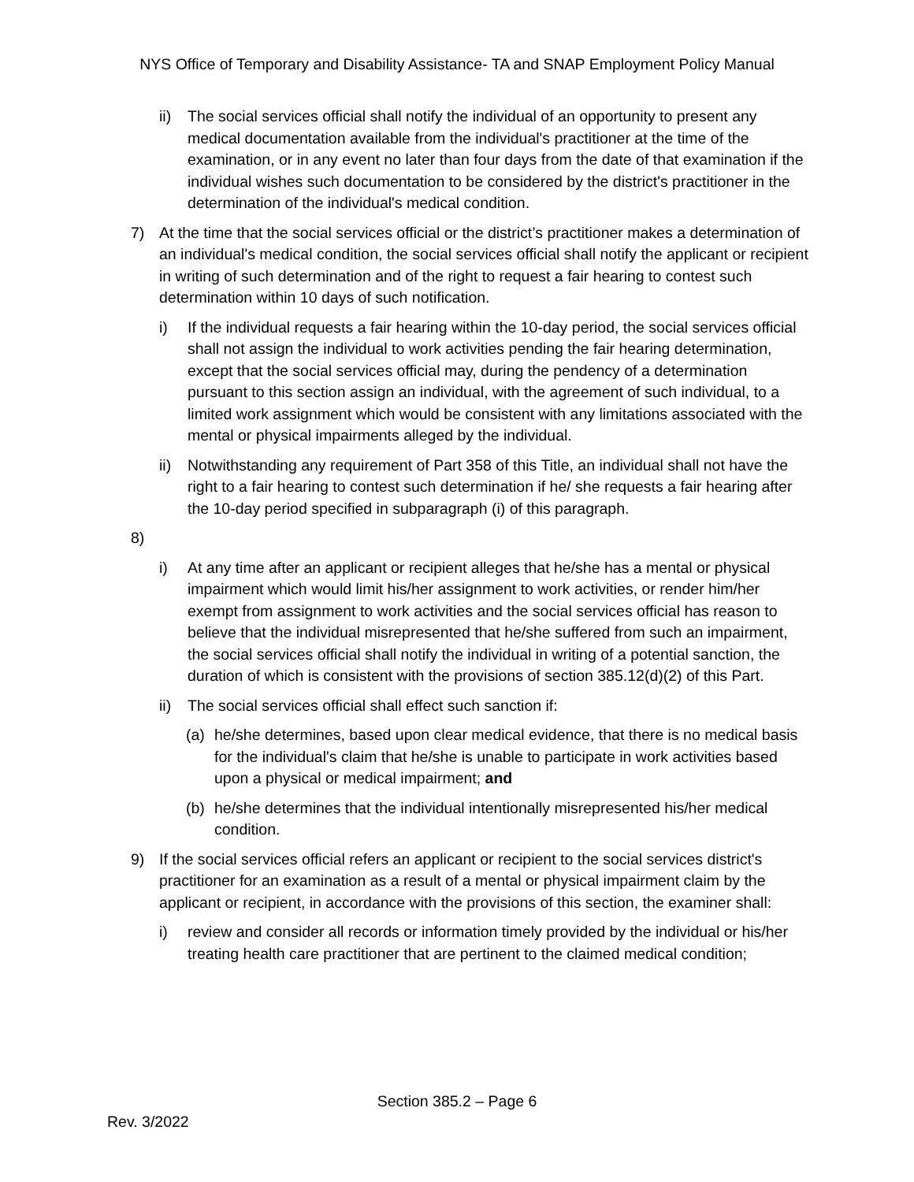NYS Office of Temporary and Disability Assistance- TA and SNAP Employment Policy Manual
ii) The social services official shall notify the individual of an opportunity to present any medical documentation available from the individual's practitioner at the time of the examination, or in any event no later than four days from the date of that examination if the individual wishes such documentation to be considered by the district's practitioner in the determination of the individual's medical condition.
7) At the time that the social services official or the district’s practitioner makes a determination of an individual's medical condition, the social services official shall notify the applicant or recipient in writing of such determination and of the right to request a fair hearing to contest such determination within 10 days of such notification.
i) If the individual requests a fair hearing within the 10-day period, the social services official shall not assign the individual to work activities pending the fair hearing determination, except that the social services official may, during the pendency of a determination pursuant to this section assign an individual, with the agreement of such individual, to a limited work assignment which would be consistent with any limitations associated with the mental or physical impairments alleged by the individual.
ii) Notwithstanding any requirement of Part 358 of this Title, an individual shall not have the right to a fair hearing to contest such determination if he/ she requests a fair hearing after the 10-day period specified in subparagraph (i) of this paragraph.
8)
i) At any time after an applicant or recipient alleges that he/she has a mental or physical impairment which would limit his/her assignment to work activities, or render him/her exempt from assignment to work activities and the social services official has reason to believe that the individual misrepresented that he/she suffered from such an impairment, the social services official shall notify the individual in writing of a potential sanction, the duration of which is consistent with the provisions of section 385.12(d)(2) of this Part.
ii) The social services official shall effect such sanction if:
(a) he/she determines, based upon clear medical evidence, that there is no medical basis for the individual's claim that he/she is unable to participate in work activities based upon a physical or medical impairment; and
(b) he/she determines that the individual intentionally misrepresented his/her medical condition.
9) If the social services official refers an applicant or recipient to the social services district's practitioner for an examination as a result of a mental or physical impairment claim by the applicant or recipient, in accordance with the provisions of this section, the examiner shall:
i) review and consider all records or information timely provided by the individual or his/her treating health care practitioner that are pertinent to the claimed medical condition;
Section 385.2 – Page 6
Rev. 3/2022